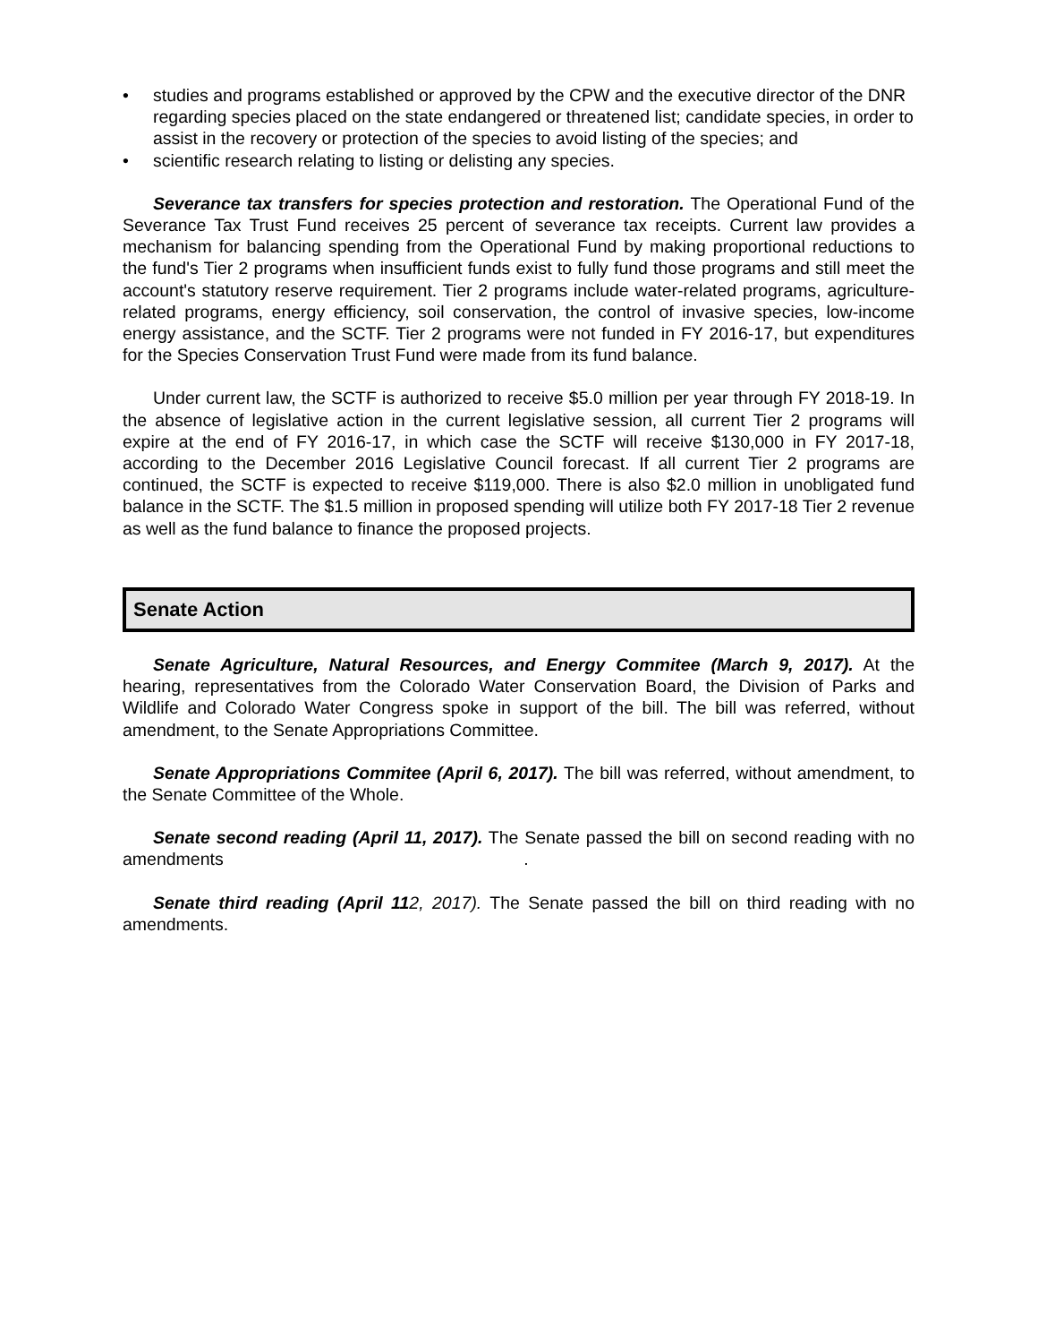• studies and programs established or approved by the CPW and the executive director of the DNR regarding species placed on the state endangered or threatened list; candidate species, in order to assist in the recovery or protection of the species to avoid listing of the species; and
• scientific research relating to listing or delisting any species.
Severance tax transfers for species protection and restoration. The Operational Fund of the Severance Tax Trust Fund receives 25 percent of severance tax receipts. Current law provides a mechanism for balancing spending from the Operational Fund by making proportional reductions to the fund's Tier 2 programs when insufficient funds exist to fully fund those programs and still meet the account's statutory reserve requirement. Tier 2 programs include water-related programs, agriculture-related programs, energy efficiency, soil conservation, the control of invasive species, low-income energy assistance, and the SCTF. Tier 2 programs were not funded in FY 2016-17, but expenditures for the Species Conservation Trust Fund were made from its fund balance.
Under current law, the SCTF is authorized to receive $5.0 million per year through FY 2018-19. In the absence of legislative action in the current legislative session, all current Tier 2 programs will expire at the end of FY 2016-17, in which case the SCTF will receive $130,000 in FY 2017-18, according to the December 2016 Legislative Council forecast. If all current Tier 2 programs are continued, the SCTF is expected to receive $119,000. There is also $2.0 million in unobligated fund balance in the SCTF. The $1.5 million in proposed spending will utilize both FY 2017-18 Tier 2 revenue as well as the fund balance to finance the proposed projects.
Senate Action
Senate Agriculture, Natural Resources, and Energy Commitee (March 9, 2017). At the hearing, representatives from the Colorado Water Conservation Board, the Division of Parks and Wildlife and Colorado Water Congress spoke in support of the bill. The bill was referred, without amendment, to the Senate Appropriations Committee.
Senate Appropriations Commitee (April 6, 2017). The bill was referred, without amendment, to the Senate Committee of the Whole.
Senate second reading (April 11, 2017). The Senate passed the bill on second reading with no amendments .
Senate third reading (April 112, 2017). The Senate passed the bill on third reading with no amendments.